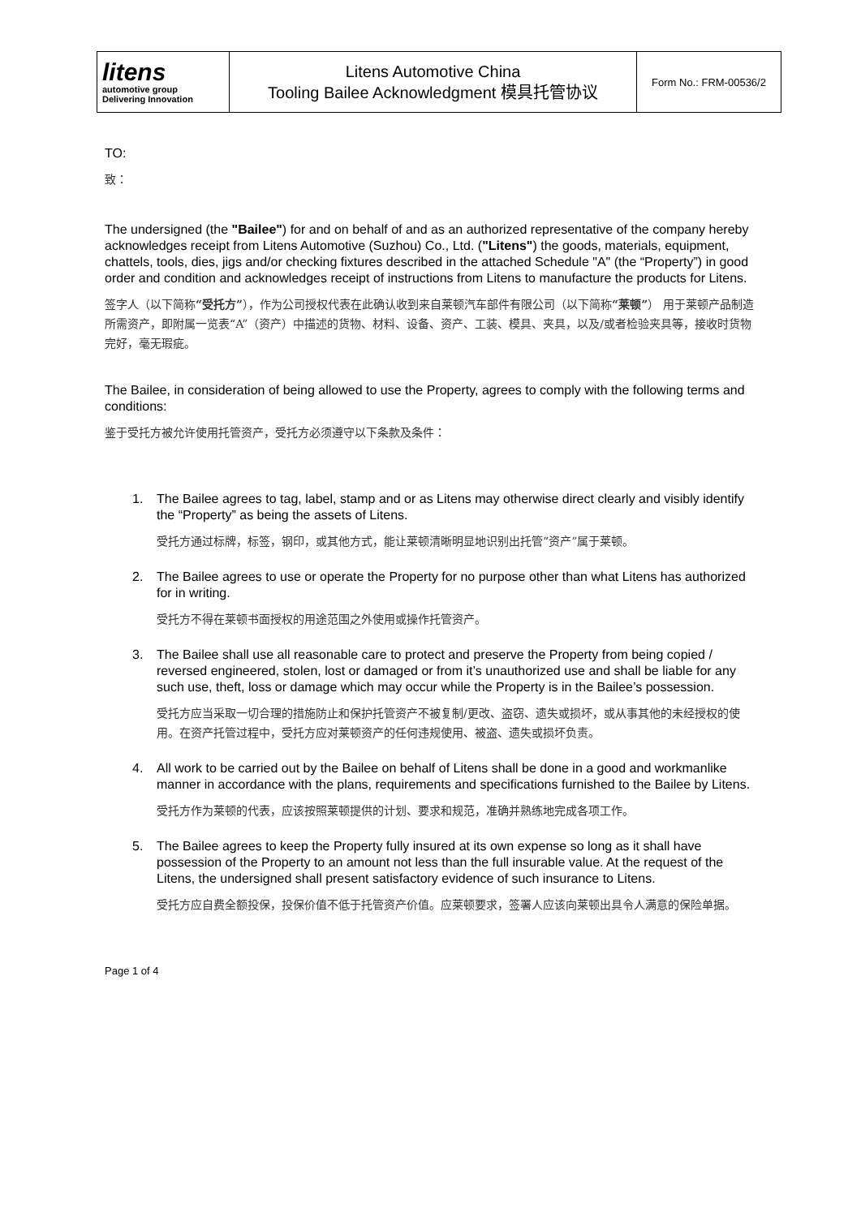| litens automotive group Delivering Innovation | Litens Automotive China Tooling Bailee Acknowledgment 模具托管协议 | Form No.: FRM-00536/2 |
TO:
致：
The undersigned (the "Bailee") for and on behalf of and as an authorized representative of the company hereby acknowledges receipt from Litens Automotive (Suzhou) Co., Ltd. ("Litens") the goods, materials, equipment, chattels, tools, dies, jigs and/or checking fixtures described in the attached Schedule "A" (the “Property”) in good order and condition and acknowledges receipt of instructions from Litens to manufacture the products for Litens.
签字人（以下简称“受托方”），作为公司授权代表在此确认收到来自莱顿汽车部件有限公司（以下简称“莱顿”） 用于莱顿产品制造所需资产，即附属一览表“A”（资产）中描述的货物、材料、设备、资产、工装、模具、夹具，以及/或者检验夹具等，接收时货物完好，毫无瑕疵。
The Bailee, in consideration of being allowed to use the Property, agrees to comply with the following terms and conditions:
鉴于受托方被允许使用托管资产，受托方必须遵守以下条款及条件：
1.
The Bailee agrees to tag, label, stamp and or as Litens may otherwise direct clearly and visibly identify the “Property” as being the assets of Litens.
受托方通过标牌，标签，钢印，或其他方式，能让莱顿清晰明显地识别出托管“资产”属于莱顿。
2.
The Bailee agrees to use or operate the Property for no purpose other than what Litens has authorized for in writing.
受托方不得在莱顿书面授权的用途范围之外使用或操作托管资产。
3.
The Bailee shall use all reasonable care to protect and preserve the Property from being copied / reversed engineered, stolen, lost or damaged or from it’s unauthorized use and shall be liable for any such use, theft, loss or damage which may occur while the Property is in the Bailee’s possession.
受托方应当采取一切合理的措施防止和保护托管资产不被复制/更改、盗窃、遗失或损坏，或从事其他的未经授权的使用。在资产托管过程中，受托方应对莱顿资产的任何违规使用、被盗、遗失或损坏负责。
4.
All work to be carried out by the Bailee on behalf of Litens shall be done in a good and workmanlike manner in accordance with the plans, requirements and specifications furnished to the Bailee by Litens.
受托方作为莱顿的代表，应该按照莱顿提供的计划、要求和规范，准确并熟练地完成各项工作。
5.
The Bailee agrees to keep the Property fully insured at its own expense so long as it shall have possession of the Property to an amount not less than the full insurable value. At the request of the Litens, the undersigned shall present satisfactory evidence of such insurance to Litens.
受托方应自费全额投保，投保价值不低于托管资产价值。应莱顿要求，签署人应该向莱顿出具令人满意的保险单据。
Page 1 of 4